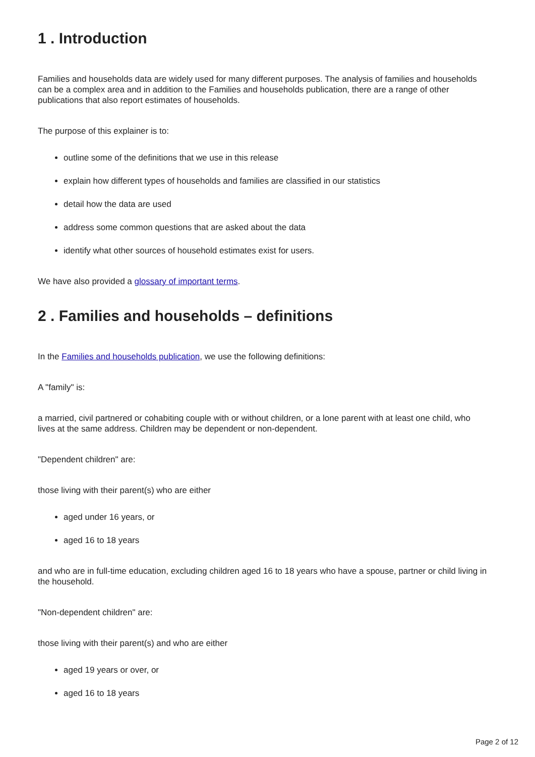1 . Introduction
Families and households data are widely used for many different purposes. The analysis of families and households can be a complex area and in addition to the Families and households publication, there are a range of other publications that also report estimates of households.
The purpose of this explainer is to:
outline some of the definitions that we use in this release
explain how different types of households and families are classified in our statistics
detail how the data are used
address some common questions that are asked about the data
identify what other sources of household estimates exist for users.
We have also provided a glossary of important terms.
2 . Families and households – definitions
In the Families and households publication, we use the following definitions:
A "family" is:
a married, civil partnered or cohabiting couple with or without children, or a lone parent with at least one child, who lives at the same address. Children may be dependent or non-dependent.
"Dependent children" are:
those living with their parent(s) who are either
aged under 16 years, or
aged 16 to 18 years
and who are in full-time education, excluding children aged 16 to 18 years who have a spouse, partner or child living in the household.
"Non-dependent children" are:
those living with their parent(s) and who are either
aged 19 years or over, or
aged 16 to 18 years
Page 2 of 12